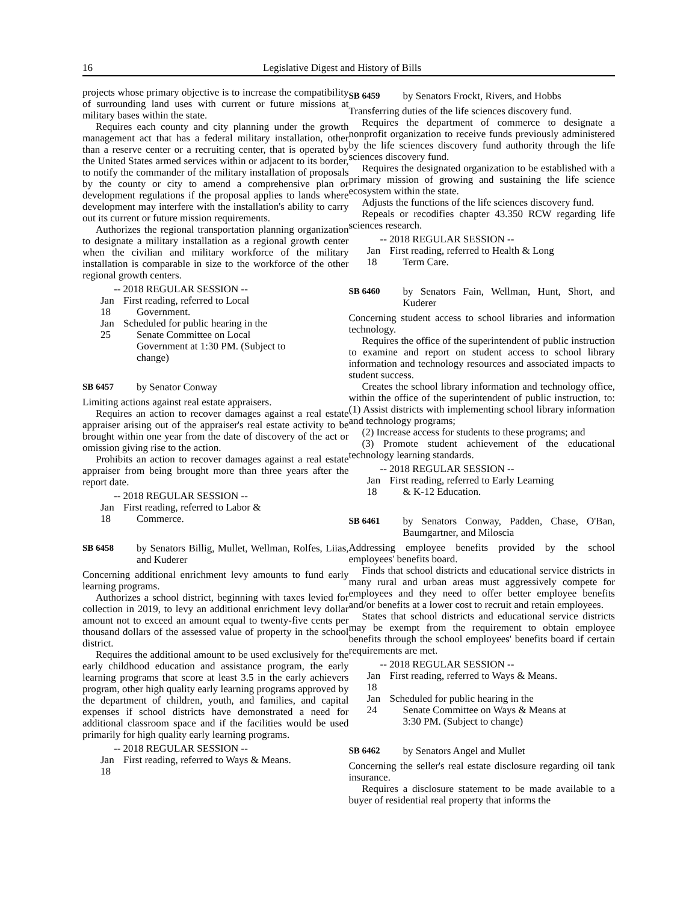16 Legislative Digest and History of Bills
projects whose primary objective is to increase the compatibility of surrounding land uses with current or future missions at military bases within the state.
Requires each county and city planning under the growth management act that has a federal military installation, other than a reserve center or a recruiting center, that is operated by the United States armed services within or adjacent to its border, to notify the commander of the military installation of proposals by the county or city to amend a comprehensive plan or development regulations if the proposal applies to lands where development may interfere with the installation's ability to carry out its current or future mission requirements.
Authorizes the regional transportation planning organization to designate a military installation as a regional growth center when the civilian and military workforce of the military installation is comparable in size to the workforce of the other regional growth centers.
-- 2018 REGULAR SESSION --
Jan 18
First reading, referred to Local
Government.
Jan 25
Scheduled for public hearing in the
Senate Committee on Local
Government at 1:30 PM. (Subject to
change)
SB 6457 by Senator Conway
Limiting actions against real estate appraisers.
Requires an action to recover damages against a real estate appraiser arising out of the appraiser's real estate activity to be brought within one year from the date of discovery of the act or omission giving rise to the action.
Prohibits an action to recover damages against a real estate appraiser from being brought more than three years after the report date.
-- 2018 REGULAR SESSION --
Jan 18
First reading, referred to Labor &
Commerce.
SB 6458 by Senators Billig, Mullet, Wellman, Rolfes, Liias, and Kuderer
Concerning additional enrichment levy amounts to fund early learning programs.
Authorizes a school district, beginning with taxes levied for collection in 2019, to levy an additional enrichment levy dollar amount not to exceed an amount equal to twenty-five cents per thousand dollars of the assessed value of property in the school district.
Requires the additional amount to be used exclusively for the early childhood education and assistance program, the early learning programs that score at least 3.5 in the early achievers program, other high quality early learning programs approved by the department of children, youth, and families, and capital expenses if school districts have demonstrated a need for additional classroom space and if the facilities would be used primarily for high quality early learning programs.
-- 2018 REGULAR SESSION --
Jan 18
First reading, referred to Ways & Means.
SB 6459 by Senators Frockt, Rivers, and Hobbs
Transferring duties of the life sciences discovery fund.
Requires the department of commerce to designate a nonprofit organization to receive funds previously administered by the life sciences discovery fund authority through the life sciences discovery fund.
Requires the designated organization to be established with a primary mission of growing and sustaining the life science ecosystem within the state.
Adjusts the functions of the life sciences discovery fund.
Repeals or recodifies chapter 43.350 RCW regarding life sciences research.
-- 2018 REGULAR SESSION --
Jan 18
First reading, referred to Health & Long
Term Care.
SB 6460 by Senators Fain, Wellman, Hunt, Short, and Kuderer
Concerning student access to school libraries and information technology.
Requires the office of the superintendent of public instruction to examine and report on student access to school library information and technology resources and associated impacts to student success.
Creates the school library information and technology office, within the office of the superintendent of public instruction, to: (1) Assist districts with implementing school library information and technology programs;
(2) Increase access for students to these programs; and
(3) Promote student achievement of the educational technology learning standards.
-- 2018 REGULAR SESSION --
Jan 18
First reading, referred to Early Learning
& K-12 Education.
SB 6461 by Senators Conway, Padden, Chase, O'Ban, Baumgartner, and Miloscia
Addressing employee benefits provided by the school employees' benefits board.
Finds that school districts and educational service districts in many rural and urban areas must aggressively compete for employees and they need to offer better employee benefits and/or benefits at a lower cost to recruit and retain employees.
States that school districts and educational service districts may be exempt from the requirement to obtain employee benefits through the school employees' benefits board if certain requirements are met.
-- 2018 REGULAR SESSION --
Jan 18
First reading, referred to Ways & Means.
Jan 24
Scheduled for public hearing in the
Senate Committee on Ways & Means at
3:30 PM. (Subject to change)
SB 6462 by Senators Angel and Mullet
Concerning the seller's real estate disclosure regarding oil tank insurance.
Requires a disclosure statement to be made available to a buyer of residential real property that informs the